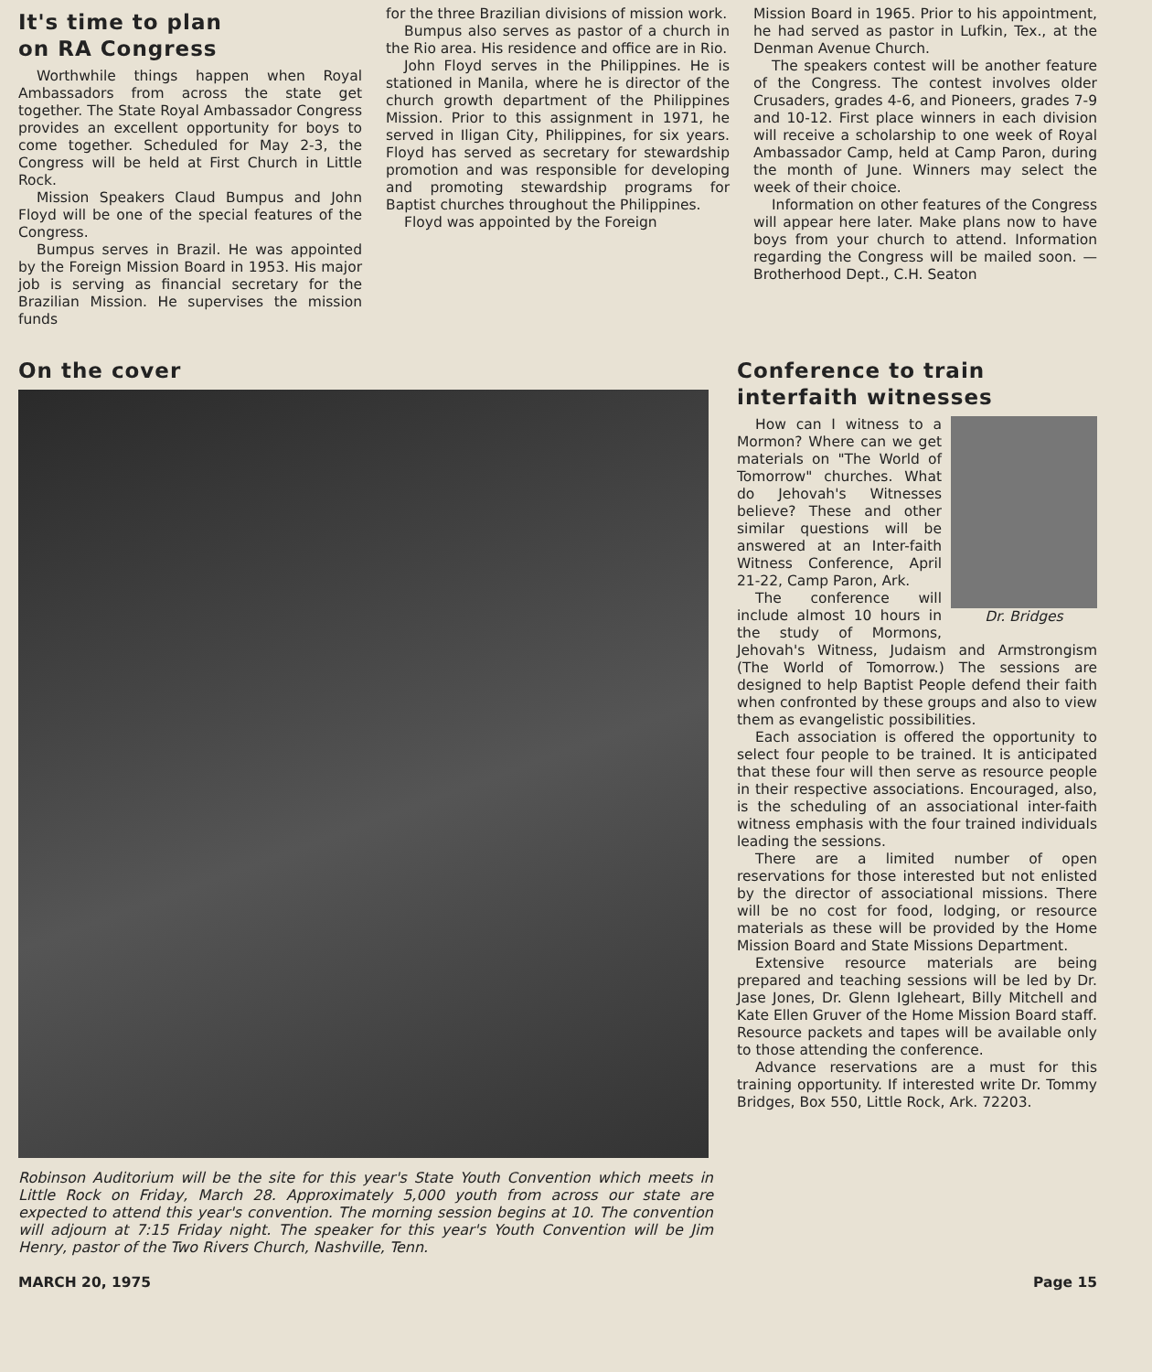It's time to plan
on RA Congress
Worthwhile things happen when Royal Ambassadors from across the state get together. The State Royal Ambassador Congress provides an excellent opportunity for boys to come together. Scheduled for May 2-3, the Congress will be held at First Church in Little Rock.
Mission Speakers Claud Bumpus and John Floyd will be one of the special features of the Congress.
Bumpus serves in Brazil. He was appointed by the Foreign Mission Board in 1953. His major job is serving as financial secretary for the Brazilian Mission. He supervises the mission funds
for the three Brazilian divisions of mission work.
Bumpus also serves as pastor of a church in the Rio area. His residence and office are in Rio.
John Floyd serves in the Philippines. He is stationed in Manila, where he is director of the church growth department of the Philippines Mission. Prior to this assignment in 1971, he served in Iligan City, Philippines, for six years. Floyd has served as secretary for stewardship promotion and was responsible for developing and promoting stewardship programs for Baptist churches throughout the Philippines.
Floyd was appointed by the Foreign
Mission Board in 1965. Prior to his appointment, he had served as pastor in Lufkin, Tex., at the Denman Avenue Church.
The speakers contest will be another feature of the Congress. The contest involves older Crusaders, grades 4-6, and Pioneers, grades 7-9 and 10-12. First place winners in each division will receive a scholarship to one week of Royal Ambassador Camp, held at Camp Paron, during the month of June. Winners may select the week of their choice.
Information on other features of the Congress will appear here later. Make plans now to have boys from your church to attend. Information regarding the Congress will be mailed soon. — Brotherhood Dept., C.H. Seaton
On the cover
Robinson Auditorium will be the site for this year's State Youth Convention which meets in Little Rock on Friday, March 28. Approximately 5,000 youth from across our state are expected to attend this year's convention. The morning session begins at 10. The convention will adjourn at 7:15 Friday night. The speaker for this year's Youth Convention will be Jim Henry, pastor of the Two Rivers Church, Nashville, Tenn.
Conference to train interfaith witnesses
Dr. Bridges
How can I witness to a Mormon? Where can we get materials on "The World of Tomorrow" churches. What do Jehovah's Witnesses believe? These and other similar questions will be answered at an Inter-faith Witness Conference, April 21-22, Camp Paron, Ark.
The conference will include almost 10 hours in the study of Mormons, Jehovah's Witness, Judaism and Armstrongism (The World of Tomorrow.) The sessions are designed to help Baptist People defend their faith when confronted by these groups and also to view them as evangelistic possibilities.
Each association is offered the opportunity to select four people to be trained. It is anticipated that these four will then serve as resource people in their respective associations. Encouraged, also, is the scheduling of an associational inter-faith witness emphasis with the four trained individuals leading the sessions.
There are a limited number of open reservations for those interested but not enlisted by the director of associational missions. There will be no cost for food, lodging, or resource materials as these will be provided by the Home Mission Board and State Missions Department.
Extensive resource materials are being prepared and teaching sessions will be led by Dr. Jase Jones, Dr. Glenn Igleheart, Billy Mitchell and Kate Ellen Gruver of the Home Mission Board staff. Resource packets and tapes will be available only to those attending the conference.
Advance reservations are a must for this training opportunity. If interested write Dr. Tommy Bridges, Box 550, Little Rock, Ark. 72203.
MARCH 20, 1975 Page 15